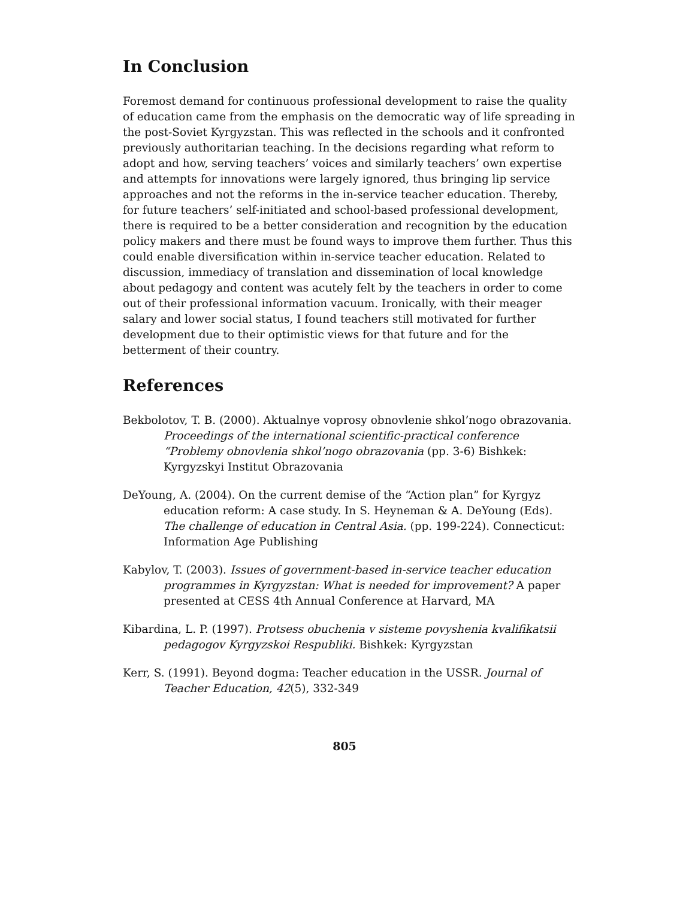In Conclusion
Foremost demand for continuous professional development to raise the quality of education came from the emphasis on the democratic way of life spreading in the post-Soviet Kyrgyzstan. This was reflected in the schools and it confronted previously authoritarian teaching. In the decisions regarding what reform to adopt and how, serving teachers’ voices and similarly teachers’ own expertise and attempts for innovations were largely ignored, thus bringing lip service approaches and not the reforms in the in-service teacher education. Thereby, for future teachers’ self-initiated and school-based professional development, there is required to be a better consideration and recognition by the education policy makers and there must be found ways to improve them further. Thus this could enable diversification within in-service teacher education. Related to discussion, immediacy of translation and dissemination of local knowledge about pedagogy and content was acutely felt by the teachers in order to come out of their professional information vacuum. Ironically, with their meager salary and lower social status, I found teachers still motivated for further development due to their optimistic views for that future and for the betterment of their country.
References
Bekbolotov, T. B. (2000). Aktualnye voprosy obnovlenie shkol’nogo obrazovania. Proceedings of the international scientific-practical conference “Problemy obnovlenia shkol’nogo obrazovania (pp. 3-6) Bishkek: Kyrgyzskyi Institut Obrazovania
DeYoung, A. (2004). On the current demise of the “Action plan” for Kyrgyz education reform: A case study. In S. Heyneman & A. DeYoung (Eds). The challenge of education in Central Asia. (pp. 199-224). Connecticut: Information Age Publishing
Kabylov, T. (2003). Issues of government-based in-service teacher education programmes in Kyrgyzstan: What is needed for improvement? A paper presented at CESS 4th Annual Conference at Harvard, MA
Kibardina, L. P. (1997). Protsess obuchenia v sisteme povyshenia kvalifikatsii pedagogov Kyrgyzskoi Respubliki. Bishkek: Kyrgyzstan
Kerr, S. (1991). Beyond dogma: Teacher education in the USSR. Journal of Teacher Education, 42(5), 332-349
805